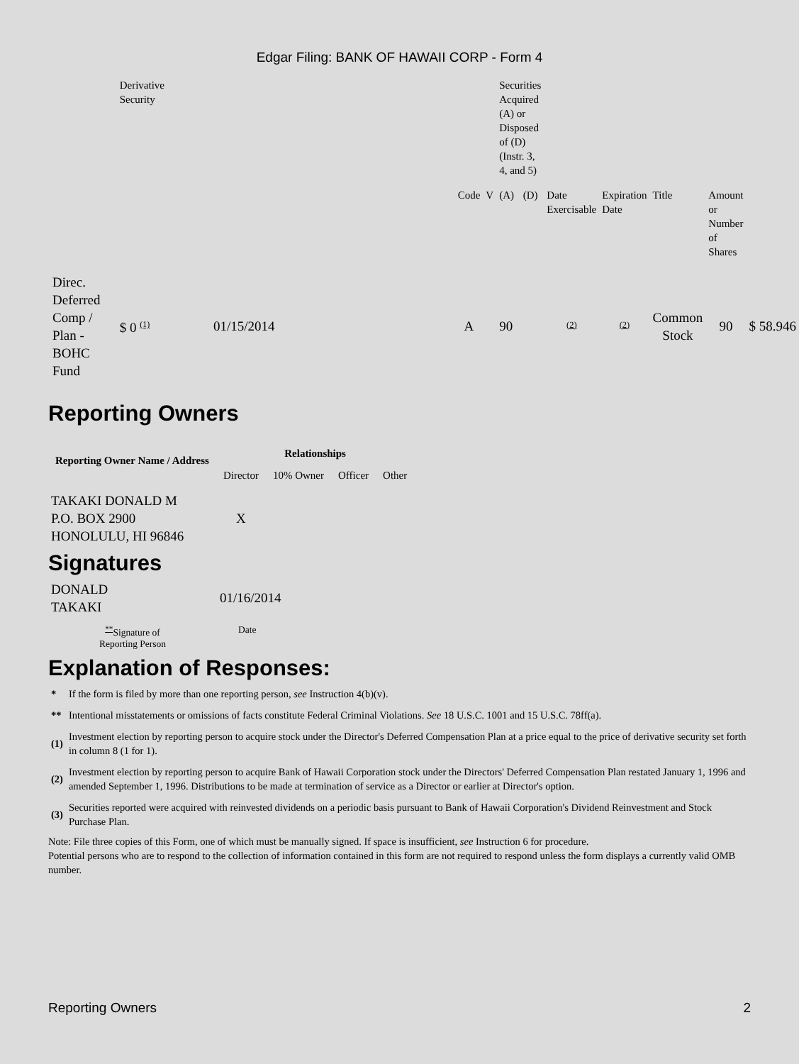Edgar Filing: BANK OF HAWAII CORP - Form 4
| | Derivative Security | | | | Securities Acquired (A) or Disposed of (D) (Instr. 3, 4, and 5) | | | | | | |
| | | | Code | V | (A) | (D) | Date Exercisable | Expiration Date | Title | Amount or Number of Shares | |
| Direc. Deferred Comp / Plan - BOHC Fund | $ 0 <sup>(1)</sup> | 01/15/2014 | A | | 90 | | <sup>(2)</sup> | <sup>(2)</sup> | Common Stock | 90 | $ 58.946 |
Reporting Owners
| Reporting Owner Name / Address | Relationships | | | |
| --- | --- | --- | --- | --- |
| | Director | 10% Owner | Officer | Other |
| TAKAKI DONALD M P.O. BOX 2900 HONOLULU, HI 96846 | X | | | |
Signatures
| DONALD TAKAKI | 01/16/2014 |
| <sup>**</sup> Signature of Reporting Person | Date |
Explanation of Responses:
| * | If the form is filed by more than one reporting person, see Instruction 4(b)(v). |
| ** | Intentional misstatements or omissions of facts constitute Federal Criminal Violations. See 18 U.S.C. 1001 and 15 U.S.C. 78ff(a). |
| (1) | Investment election by reporting person to acquire stock under the Director's Deferred Compensation Plan at a price equal to the price of derivative security set forth in column 8 (1 for 1). |
| (2) | Investment election by reporting person to acquire Bank of Hawaii Corporation stock under the Directors' Deferred Compensation Plan restated January 1, 1996 and amended September 1, 1996. Distributions to be made at termination of service as a Director or earlier at Director's option. |
| (3) | Securities reported were acquired with reinvested dividends on a periodic basis pursuant to Bank of Hawaii Corporation's Dividend Reinvestment and Stock Purchase Plan. |
Note: File three copies of this Form, one of which must be manually signed. If space is insufficient, see Instruction 6 for procedure.
Potential persons who are to respond to the collection of information contained in this form are not required to respond unless the form displays a currently valid OMB number.
Reporting Owners 2